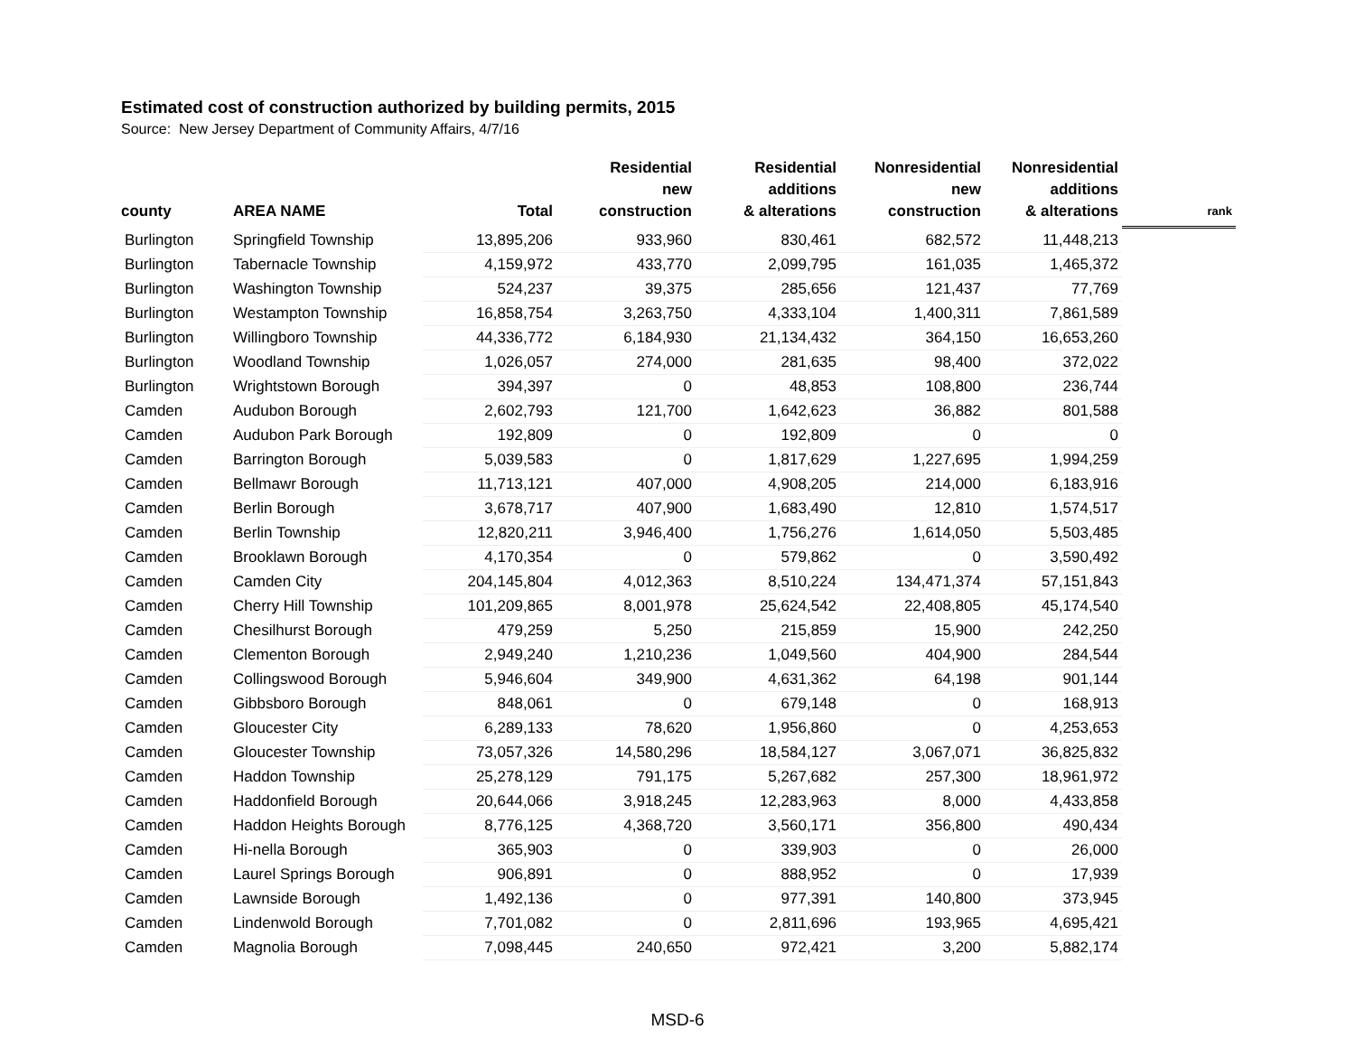Estimated cost of construction authorized by building permits, 2015
Source: New Jersey Department of Community Affairs, 4/7/16
| county | AREA NAME | Total | Residential new construction | Residential additions & alterations | Nonresidential new construction | Nonresidential additions & alterations | rank |
| --- | --- | --- | --- | --- | --- | --- | --- |
| Burlington | Springfield Township | 13,895,206 | 933,960 | 830,461 | 682,572 | 11,448,213 | |
| Burlington | Tabernacle Township | 4,159,972 | 433,770 | 2,099,795 | 161,035 | 1,465,372 | |
| Burlington | Washington Township | 524,237 | 39,375 | 285,656 | 121,437 | 77,769 | |
| Burlington | Westampton Township | 16,858,754 | 3,263,750 | 4,333,104 | 1,400,311 | 7,861,589 | |
| Burlington | Willingboro Township | 44,336,772 | 6,184,930 | 21,134,432 | 364,150 | 16,653,260 | |
| Burlington | Woodland Township | 1,026,057 | 274,000 | 281,635 | 98,400 | 372,022 | |
| Burlington | Wrightstown Borough | 394,397 | 0 | 48,853 | 108,800 | 236,744 | |
| Camden | Audubon Borough | 2,602,793 | 121,700 | 1,642,623 | 36,882 | 801,588 | |
| Camden | Audubon Park Borough | 192,809 | 0 | 192,809 | 0 | 0 | |
| Camden | Barrington Borough | 5,039,583 | 0 | 1,817,629 | 1,227,695 | 1,994,259 | |
| Camden | Bellmawr Borough | 11,713,121 | 407,000 | 4,908,205 | 214,000 | 6,183,916 | |
| Camden | Berlin Borough | 3,678,717 | 407,900 | 1,683,490 | 12,810 | 1,574,517 | |
| Camden | Berlin Township | 12,820,211 | 3,946,400 | 1,756,276 | 1,614,050 | 5,503,485 | |
| Camden | Brooklawn Borough | 4,170,354 | 0 | 579,862 | 0 | 3,590,492 | |
| Camden | Camden City | 204,145,804 | 4,012,363 | 8,510,224 | 134,471,374 | 57,151,843 | |
| Camden | Cherry Hill Township | 101,209,865 | 8,001,978 | 25,624,542 | 22,408,805 | 45,174,540 | |
| Camden | Chesilhurst Borough | 479,259 | 5,250 | 215,859 | 15,900 | 242,250 | |
| Camden | Clementon Borough | 2,949,240 | 1,210,236 | 1,049,560 | 404,900 | 284,544 | |
| Camden | Collingswood Borough | 5,946,604 | 349,900 | 4,631,362 | 64,198 | 901,144 | |
| Camden | Gibbsboro Borough | 848,061 | 0 | 679,148 | 0 | 168,913 | |
| Camden | Gloucester City | 6,289,133 | 78,620 | 1,956,860 | 0 | 4,253,653 | |
| Camden | Gloucester Township | 73,057,326 | 14,580,296 | 18,584,127 | 3,067,071 | 36,825,832 | |
| Camden | Haddon Township | 25,278,129 | 791,175 | 5,267,682 | 257,300 | 18,961,972 | |
| Camden | Haddonfield Borough | 20,644,066 | 3,918,245 | 12,283,963 | 8,000 | 4,433,858 | |
| Camden | Haddon Heights Borough | 8,776,125 | 4,368,720 | 3,560,171 | 356,800 | 490,434 | |
| Camden | Hi-nella Borough | 365,903 | 0 | 339,903 | 0 | 26,000 | |
| Camden | Laurel Springs Borough | 906,891 | 0 | 888,952 | 0 | 17,939 | |
| Camden | Lawnside Borough | 1,492,136 | 0 | 977,391 | 140,800 | 373,945 | |
| Camden | Lindenwold Borough | 7,701,082 | 0 | 2,811,696 | 193,965 | 4,695,421 | |
| Camden | Magnolia Borough | 7,098,445 | 240,650 | 972,421 | 3,200 | 5,882,174 | |
MSD-6